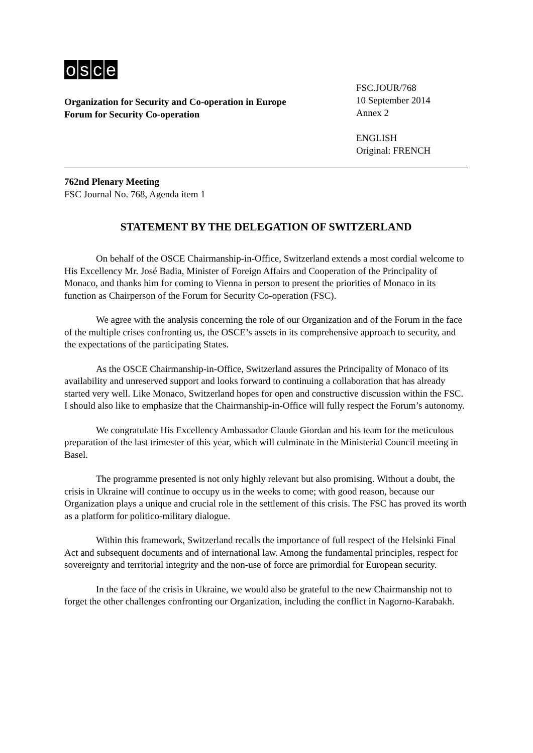osce
Organization for Security and Co-operation in Europe
Forum for Security Co-operation
FSC.JOUR/768
10 September 2014
Annex 2
ENGLISH
Original: FRENCH
762nd Plenary Meeting
FSC Journal No. 768, Agenda item 1
STATEMENT BY THE DELEGATION OF SWITZERLAND
On behalf of the OSCE Chairmanship-in-Office, Switzerland extends a most cordial welcome to His Excellency Mr. José Badia, Minister of Foreign Affairs and Cooperation of the Principality of Monaco, and thanks him for coming to Vienna in person to present the priorities of Monaco in its function as Chairperson of the Forum for Security Co-operation (FSC).
We agree with the analysis concerning the role of our Organization and of the Forum in the face of the multiple crises confronting us, the OSCE’s assets in its comprehensive approach to security, and the expectations of the participating States.
As the OSCE Chairmanship-in-Office, Switzerland assures the Principality of Monaco of its availability and unreserved support and looks forward to continuing a collaboration that has already started very well. Like Monaco, Switzerland hopes for open and constructive discussion within the FSC. I should also like to emphasize that the Chairmanship-in-Office will fully respect the Forum’s autonomy.
We congratulate His Excellency Ambassador Claude Giordan and his team for the meticulous preparation of the last trimester of this year, which will culminate in the Ministerial Council meeting in Basel.
The programme presented is not only highly relevant but also promising. Without a doubt, the crisis in Ukraine will continue to occupy us in the weeks to come; with good reason, because our Organization plays a unique and crucial role in the settlement of this crisis. The FSC has proved its worth as a platform for politico-military dialogue.
Within this framework, Switzerland recalls the importance of full respect of the Helsinki Final Act and subsequent documents and of international law. Among the fundamental principles, respect for sovereignty and territorial integrity and the non-use of force are primordial for European security.
In the face of the crisis in Ukraine, we would also be grateful to the new Chairmanship not to forget the other challenges confronting our Organization, including the conflict in Nagorno-Karabakh.